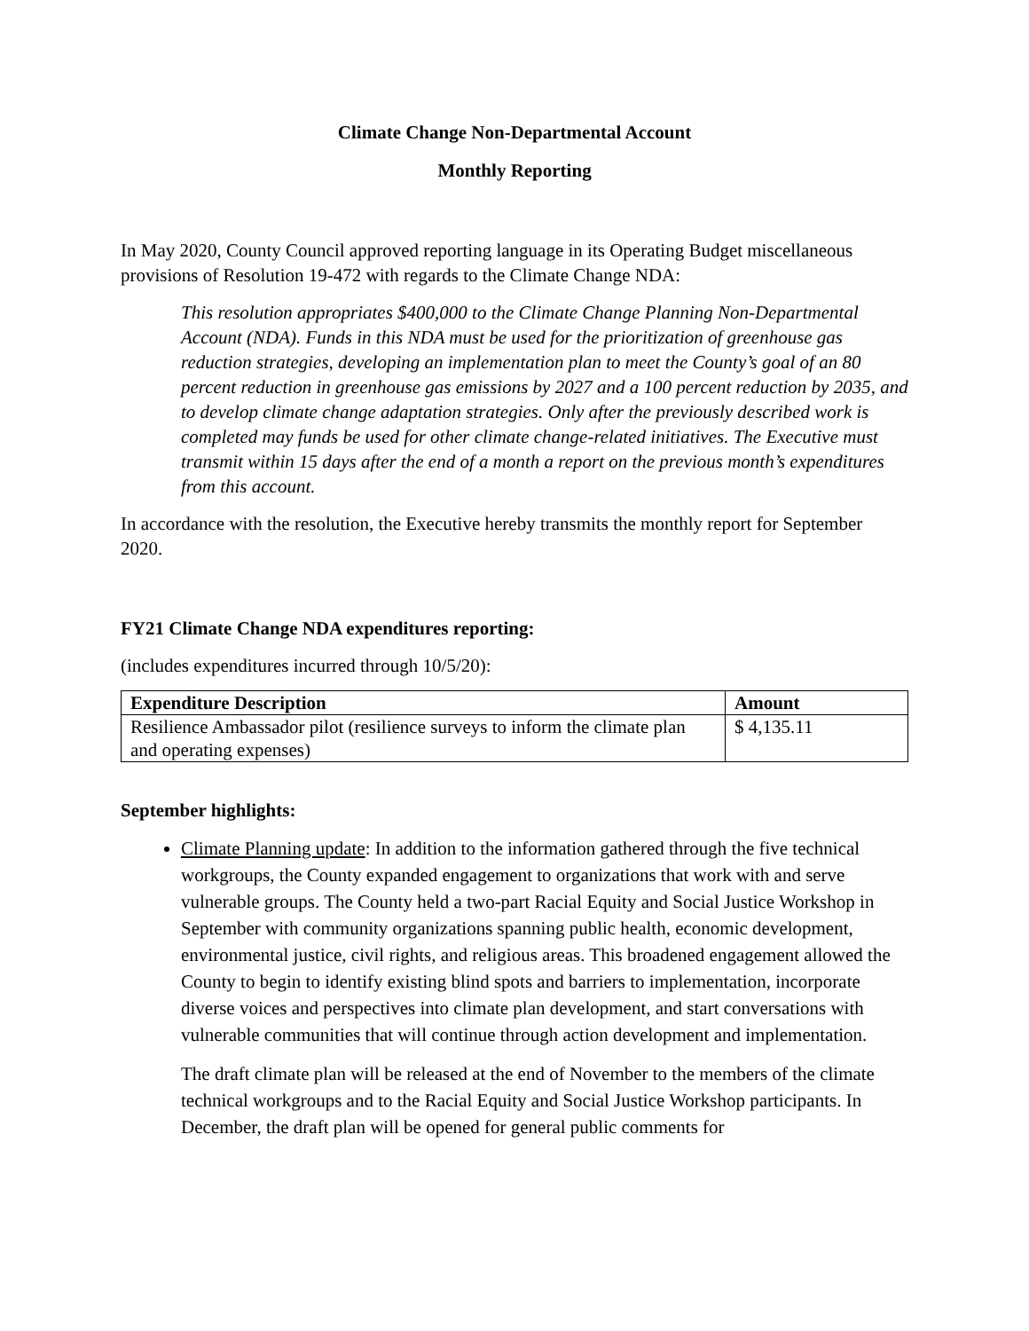Climate Change Non-Departmental Account
Monthly Reporting
In May 2020, County Council approved reporting language in its Operating Budget miscellaneous provisions of Resolution 19-472 with regards to the Climate Change NDA:
This resolution appropriates $400,000 to the Climate Change Planning Non-Departmental Account (NDA). Funds in this NDA must be used for the prioritization of greenhouse gas reduction strategies, developing an implementation plan to meet the County’s goal of an 80 percent reduction in greenhouse gas emissions by 2027 and a 100 percent reduction by 2035, and to develop climate change adaptation strategies. Only after the previously described work is completed may funds be used for other climate change-related initiatives. The Executive must transmit within 15 days after the end of a month a report on the previous month’s expenditures from this account.
In accordance with the resolution, the Executive hereby transmits the monthly report for September 2020.
FY21 Climate Change NDA expenditures reporting:
(includes expenditures incurred through 10/5/20):
| Expenditure Description | Amount |
| --- | --- |
| Resilience Ambassador pilot (resilience surveys to inform the climate plan and operating expenses) | $ 4,135.11 |
September highlights:
Climate Planning update: In addition to the information gathered through the five technical workgroups, the County expanded engagement to organizations that work with and serve vulnerable groups. The County held a two-part Racial Equity and Social Justice Workshop in September with community organizations spanning public health, economic development, environmental justice, civil rights, and religious areas. This broadened engagement allowed the County to begin to identify existing blind spots and barriers to implementation, incorporate diverse voices and perspectives into climate plan development, and start conversations with vulnerable communities that will continue through action development and implementation.
The draft climate plan will be released at the end of November to the members of the climate technical workgroups and to the Racial Equity and Social Justice Workshop participants. In December, the draft plan will be opened for general public comments for